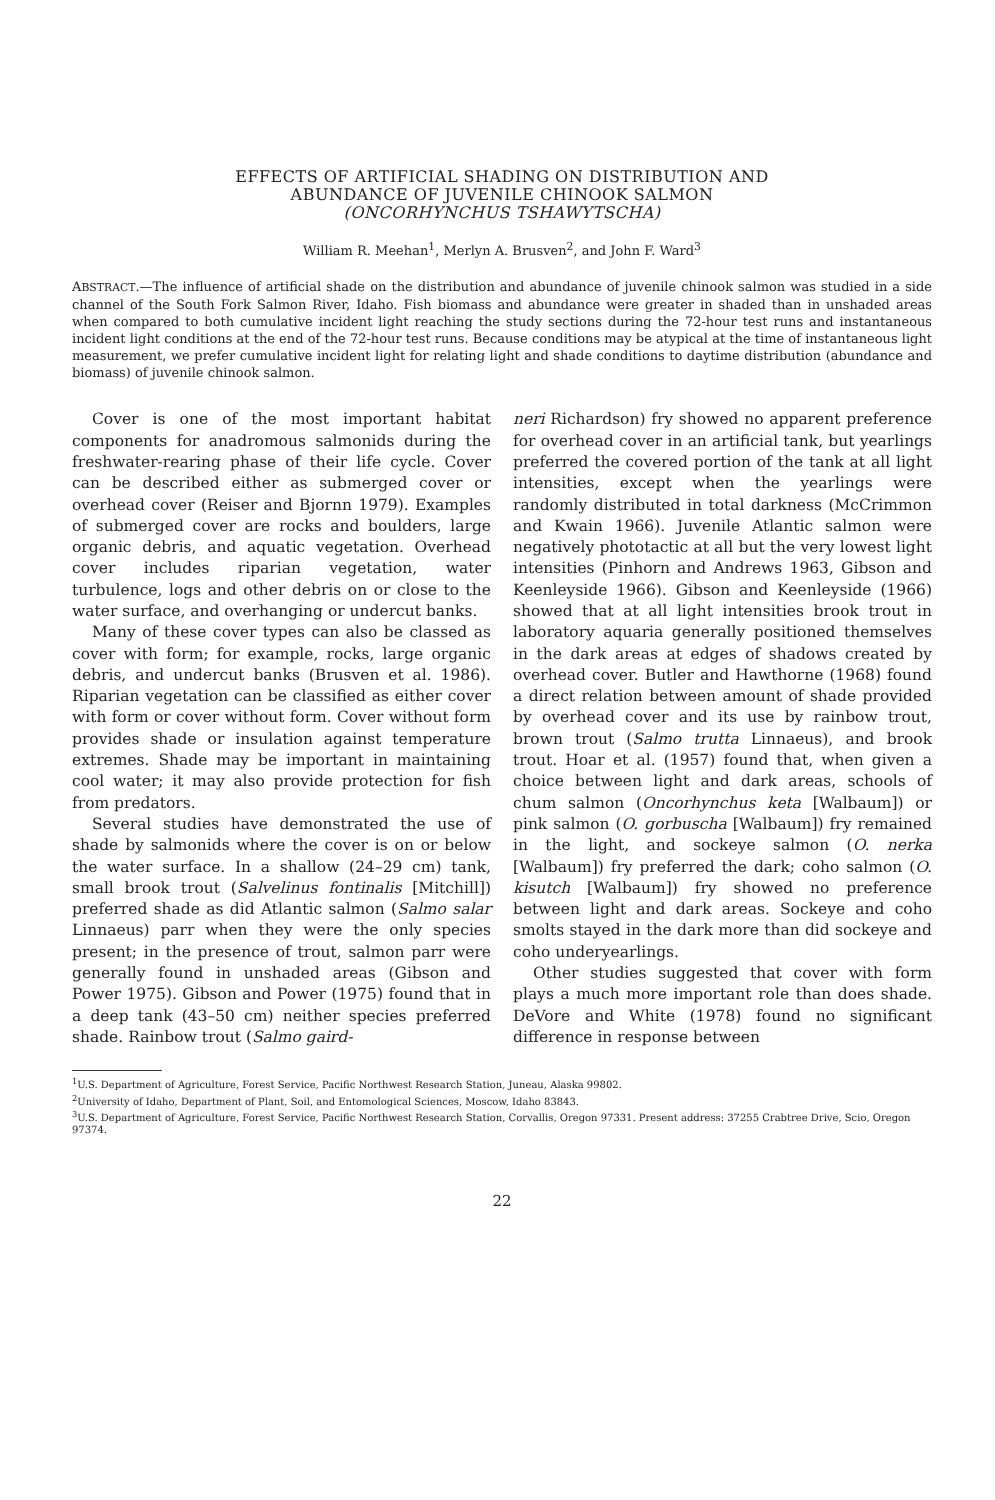EFFECTS OF ARTIFICIAL SHADING ON DISTRIBUTION AND
ABUNDANCE OF JUVENILE CHINOOK SALMON
(ONCORHYNCHUS TSHAWYTSCHA)
William R. Meehan<sup>1</sup>, Merlyn A. Brusven<sup>2</sup>, and John F. Ward<sup>3</sup>
ABSTRACT.—The influence of artificial shade on the distribution and abundance of juvenile chinook salmon was studied in a side channel of the South Fork Salmon River, Idaho. Fish biomass and abundance were greater in shaded than in unshaded areas when compared to both cumulative incident light reaching the study sections during the 72-hour test runs and instantaneous incident light conditions at the end of the 72-hour test runs. Because conditions may be atypical at the time of instantaneous light measurement, we prefer cumulative incident light for relating light and shade conditions to daytime distribution (abundance and biomass) of juvenile chinook salmon.
Cover is one of the most important habitat components for anadromous salmonids during the freshwater-rearing phase of their life cycle. Cover can be described either as submerged cover or overhead cover (Reiser and Bjornn 1979). Examples of submerged cover are rocks and boulders, large organic debris, and aquatic vegetation. Overhead cover includes riparian vegetation, water turbulence, logs and other debris on or close to the water surface, and overhanging or undercut banks.
Many of these cover types can also be classed as cover with form; for example, rocks, large organic debris, and undercut banks (Brusven et al. 1986). Riparian vegetation can be classified as either cover with form or cover without form. Cover without form provides shade or insulation against temperature extremes. Shade may be important in maintaining cool water; it may also provide protection for fish from predators.
Several studies have demonstrated the use of shade by salmonids where the cover is on or below the water surface. In a shallow (24–29 cm) tank, small brook trout (Salvelinus fontinalis [Mitchill]) preferred shade as did Atlantic salmon (Salmo salar Linnaeus) parr when they were the only species present; in the presence of trout, salmon parr were generally found in unshaded areas (Gibson and Power 1975). Gibson and Power (1975) found that in a deep tank (43–50 cm) neither species preferred shade. Rainbow trout (Salmo gaird-
neri Richardson) fry showed no apparent preference for overhead cover in an artificial tank, but yearlings preferred the covered portion of the tank at all light intensities, except when the yearlings were randomly distributed in total darkness (McCrimmon and Kwain 1966). Juvenile Atlantic salmon were negatively phototactic at all but the very lowest light intensities (Pinhorn and Andrews 1963, Gibson and Keenleyside 1966). Gibson and Keenleyside (1966) showed that at all light intensities brook trout in laboratory aquaria generally positioned themselves in the dark areas at edges of shadows created by overhead cover. Butler and Hawthorne (1968) found a direct relation between amount of shade provided by overhead cover and its use by rainbow trout, brown trout (Salmo trutta Linnaeus), and brook trout. Hoar et al. (1957) found that, when given a choice between light and dark areas, schools of chum salmon (Oncorhynchus keta [Walbaum]) or pink salmon (O. gorbuscha [Walbaum]) fry remained in the light, and sockeye salmon (O. nerka [Walbaum]) fry preferred the dark; coho salmon (O. kisutch [Walbaum]) fry showed no preference between light and dark areas. Sockeye and coho smolts stayed in the dark more than did sockeye and coho underyearlings.
Other studies suggested that cover with form plays a much more important role than does shade. DeVore and White (1978) found no significant difference in response between
<sup>1</sup> U.S. Department of Agriculture, Forest Service, Pacific Northwest Research Station, Juneau, Alaska 99802.
<sup>2</sup> University of Idaho, Department of Plant, Soil, and Entomological Sciences, Moscow, Idaho 83843.
<sup>3</sup> U.S. Department of Agriculture, Forest Service, Pacific Northwest Research Station, Corvallis, Oregon 97331. Present address: 37255 Crabtree Drive, Scio, Oregon 97374.
22